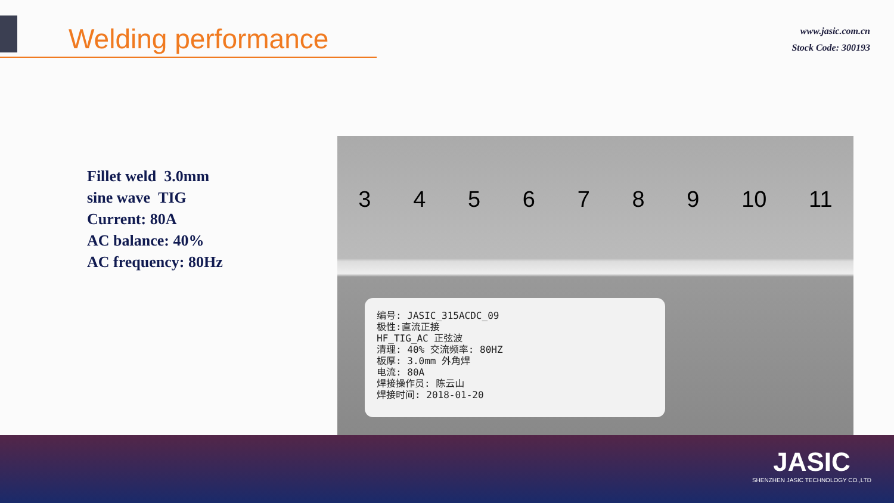Welding performance
www.jasic.com.cn
Stock Code: 300193
Fillet weld 3.0mm
sine wave TIG
Current: 80A
AC balance: 40%
AC frequency: 80Hz
3 4 5 6 7 8 9 10 11
编号: JASIC_315ACDC_09
极性:直流正接
HF_TIG_AC 正弦波
清理: 40% 交流频率: 80HZ
板厚: 3.0mm 外角焊
电流: 80A
焊接操作员: 陈云山
焊接时间: 2018-01-20
JASIC
SHENZHEN JASIC TECHNOLOGY CO.,LTD